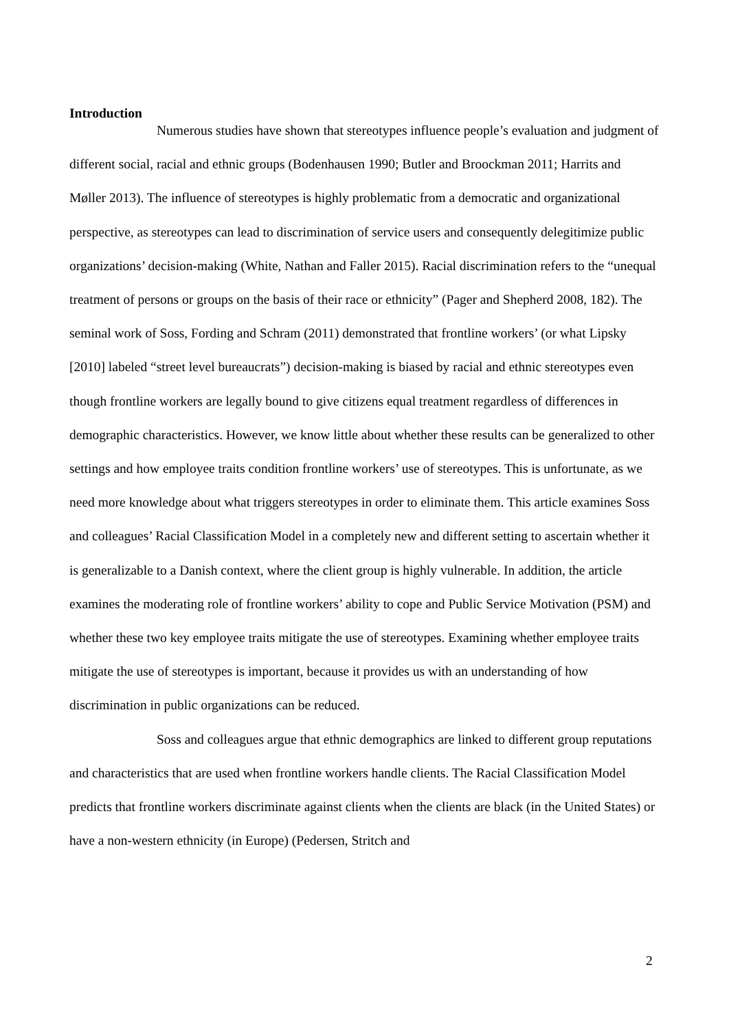Introduction
Numerous studies have shown that stereotypes influence people’s evaluation and judgment of different social, racial and ethnic groups (Bodenhausen 1990; Butler and Broockman 2011; Harrits and Møller 2013). The influence of stereotypes is highly problematic from a democratic and organizational perspective, as stereotypes can lead to discrimination of service users and consequently delegitimize public organizations’ decision-making (White, Nathan and Faller 2015). Racial discrimination refers to the “unequal treatment of persons or groups on the basis of their race or ethnicity” (Pager and Shepherd 2008, 182). The seminal work of Soss, Fording and Schram (2011) demonstrated that frontline workers’ (or what Lipsky [2010] labeled “street level bureaucrats”) decision-making is biased by racial and ethnic stereotypes even though frontline workers are legally bound to give citizens equal treatment regardless of differences in demographic characteristics. However, we know little about whether these results can be generalized to other settings and how employee traits condition frontline workers’ use of stereotypes. This is unfortunate, as we need more knowledge about what triggers stereotypes in order to eliminate them. This article examines Soss and colleagues’ Racial Classification Model in a completely new and different setting to ascertain whether it is generalizable to a Danish context, where the client group is highly vulnerable. In addition, the article examines the moderating role of frontline workers’ ability to cope and Public Service Motivation (PSM) and whether these two key employee traits mitigate the use of stereotypes. Examining whether employee traits mitigate the use of stereotypes is important, because it provides us with an understanding of how discrimination in public organizations can be reduced.
Soss and colleagues argue that ethnic demographics are linked to different group reputations and characteristics that are used when frontline workers handle clients. The Racial Classification Model predicts that frontline workers discriminate against clients when the clients are black (in the United States) or have a non-western ethnicity (in Europe) (Pedersen, Stritch and
2